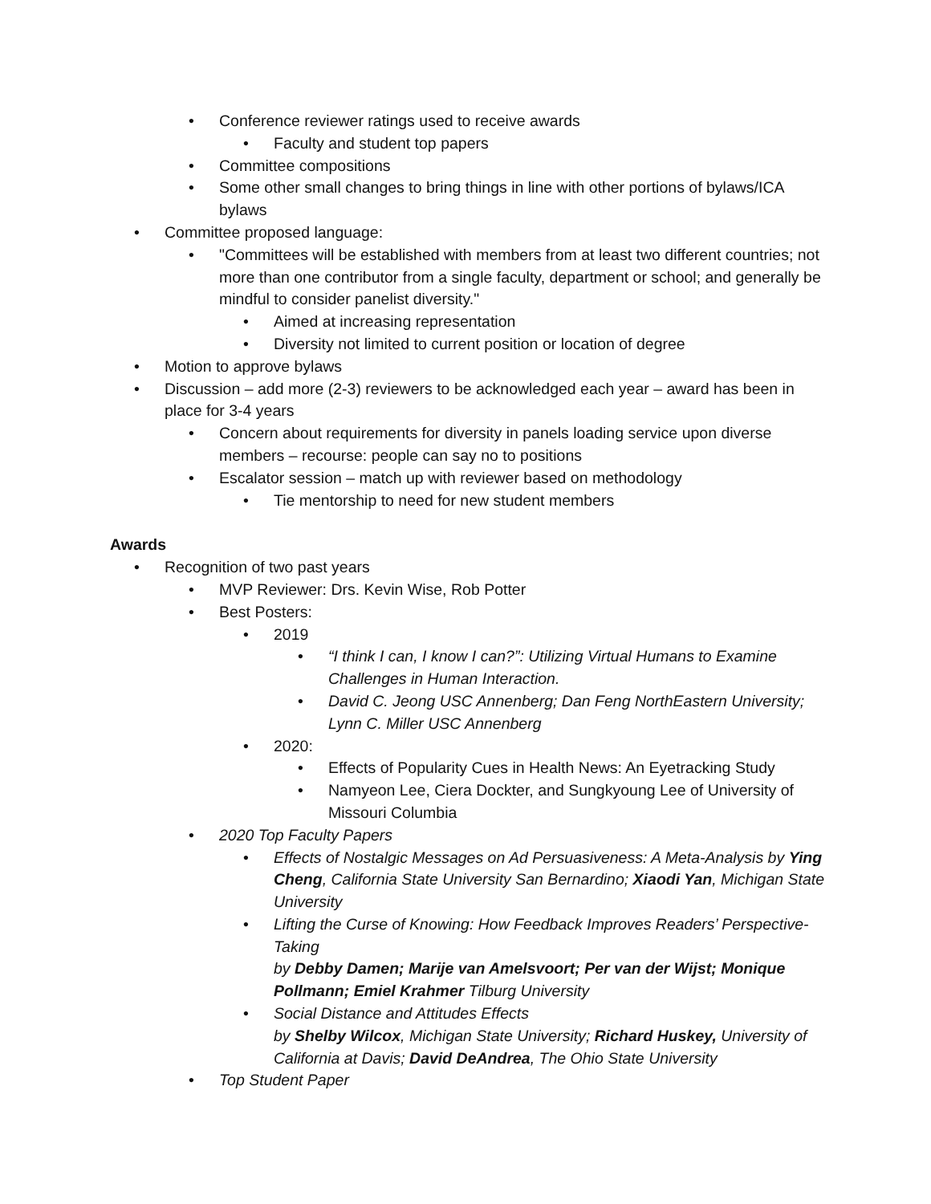• Conference reviewer ratings used to receive awards
• Faculty and student top papers
• Committee compositions
• Some other small changes to bring things in line with other portions of bylaws/ICA bylaws
• Committee proposed language:
• "Committees will be established with members from at least two different countries; not more than one contributor from a single faculty, department or school; and generally be mindful to consider panelist diversity."
• Aimed at increasing representation
• Diversity not limited to current position or location of degree
• Motion to approve bylaws
• Discussion – add more (2-3) reviewers to be acknowledged each year – award has been in place for 3-4 years
• Concern about requirements for diversity in panels loading service upon diverse members – recourse: people can say no to positions
• Escalator session – match up with reviewer based on methodology
• Tie mentorship to need for new student members
Awards
• Recognition of two past years
• MVP Reviewer: Drs. Kevin Wise, Rob Potter
• Best Posters:
• 2019
• “I think I can, I know I can?”: Utilizing Virtual Humans to Examine Challenges in Human Interaction.
• David C. Jeong USC Annenberg; Dan Feng NorthEastern University; Lynn C. Miller USC Annenberg
• 2020:
• Effects of Popularity Cues in Health News: An Eyetracking Study
• Namyeon Lee, Ciera Dockter, and Sungkyoung Lee of University of Missouri Columbia
• 2020 Top Faculty Papers
• Effects of Nostalgic Messages on Ad Persuasiveness: A Meta-Analysis by Ying Cheng, California State University San Bernardino; Xiaodi Yan, Michigan State University
• Lifting the Curse of Knowing: How Feedback Improves Readers’ Perspective-Taking
by Debby Damen; Marije van Amelsvoort; Per van der Wijst; Monique Pollmann; Emiel Krahmer Tilburg University
• Social Distance and Attitudes Effects
by Shelby Wilcox, Michigan State University; Richard Huskey, University of California at Davis; David DeAndrea, The Ohio State University
• Top Student Paper